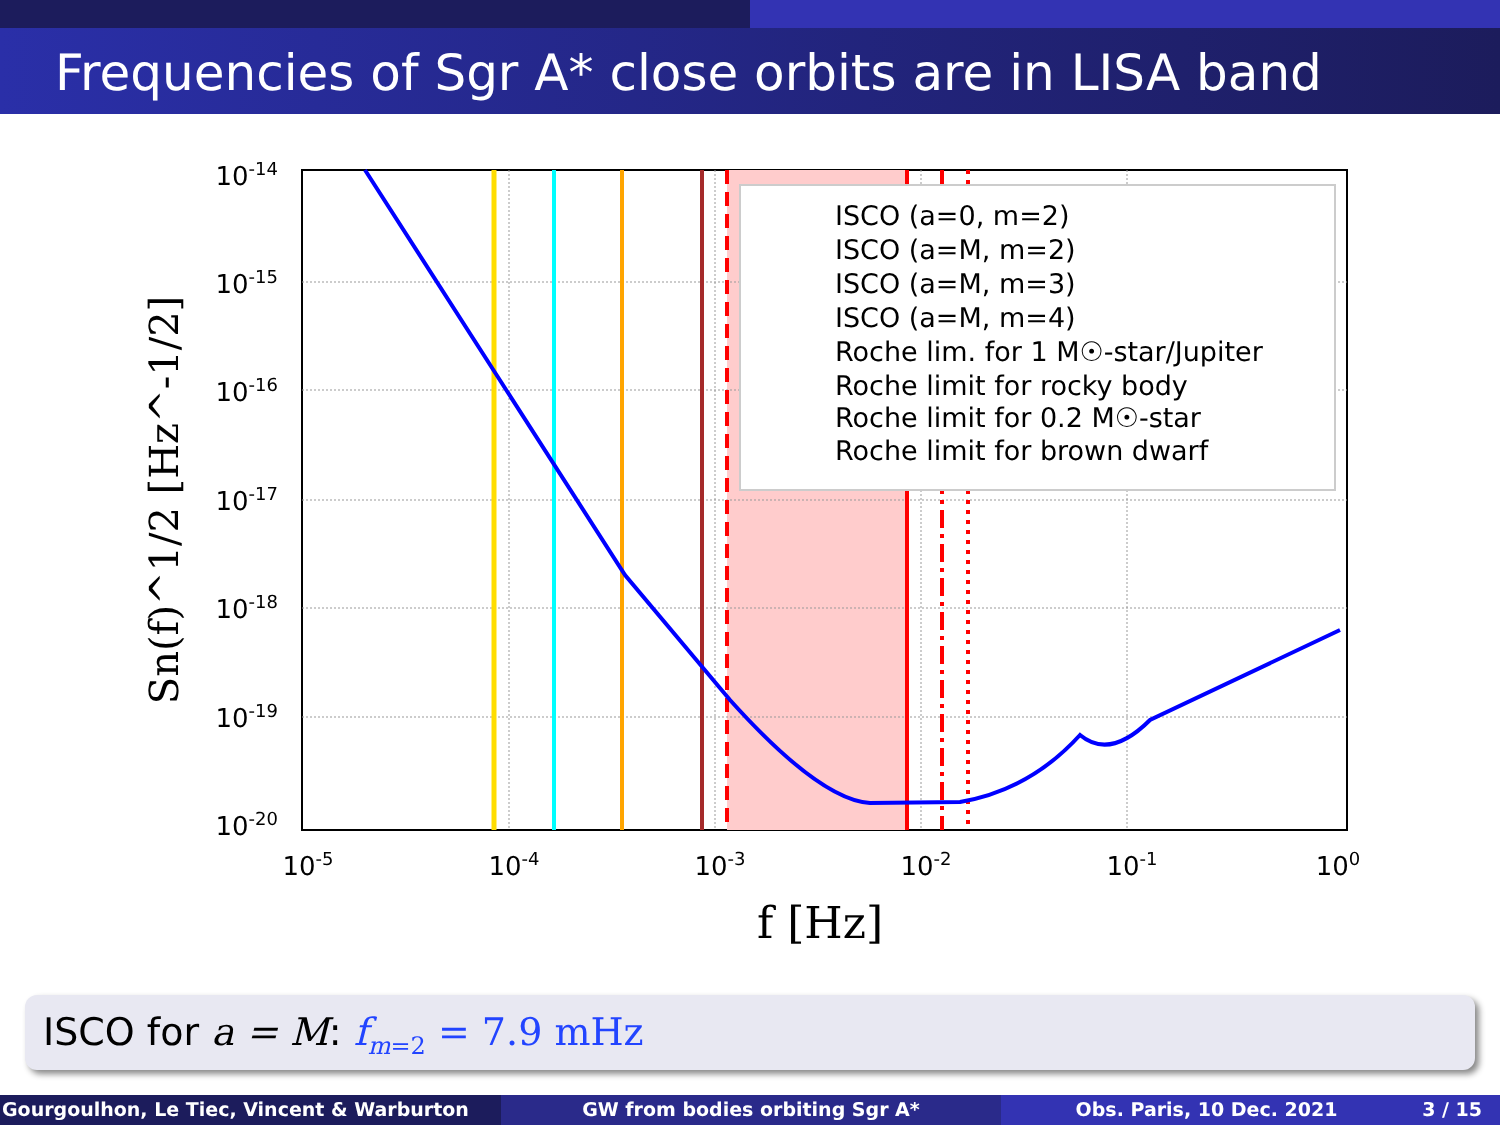Frequencies of Sgr A* close orbits are in LISA band
ISCO (a=0, m=2)
ISCO (a=M, m=2)
ISCO (a=M, m=3)
ISCO (a=M, m=4)
Roche lim. for 1 M☉-star/Jupiter
Roche limit for rocky body
Roche limit for 0.2 M☉-star
Roche limit for brown dwarf
10-14
10-15
10-16
10-17
10-18
10-19
10-20
10-5
10-4
10-3
10-2
10-1
100
f [Hz]
Sn(f)^1/2 [Hz^-1/2]
ISCO for a = M: f<sub>m=2</sub> = 7.9 mHz
Gourgoulhon, Le Tiec, Vincent & Warburton GW from bodies orbiting Sgr A* Obs. Paris, 10 Dec. 2021 3 / 15